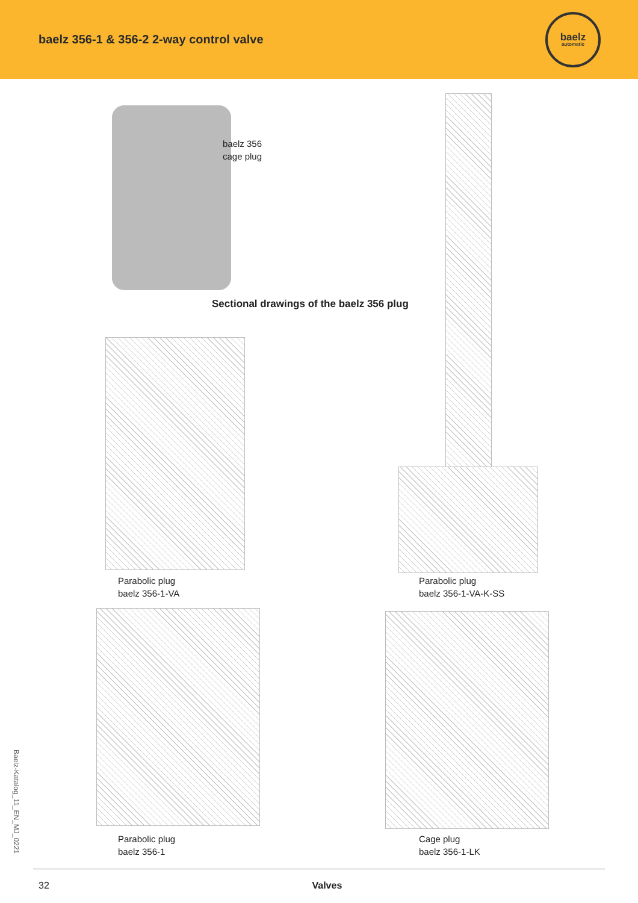baelz 356-1 & 356-2 2-way control valve
baelz
automatic
baelz 356
cage plug
Sectional drawings of the baelz 356 plug
Parabolic plug
baelz 356-1-VA
Parabolic plug
baelz 356-1-VA-K-SS
Parabolic plug
baelz 356-1
Cage plug
baelz 356-1-LK
Baelz-Katalog_11_EN_MJ_0221
32 Valves